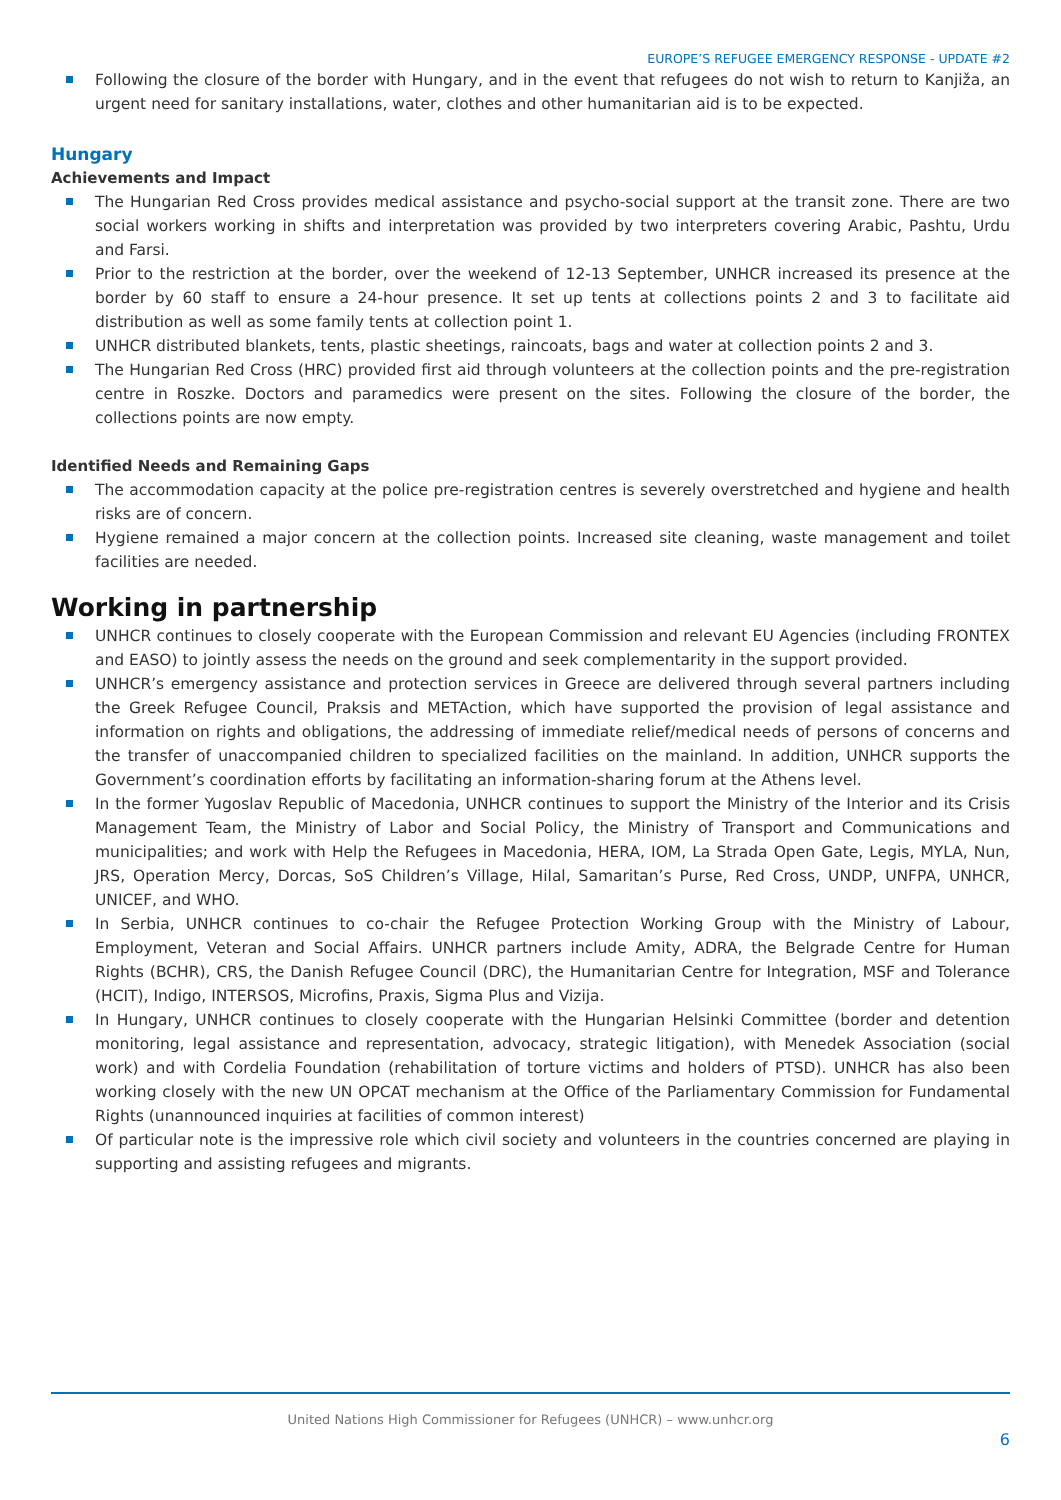EUROPE’S REFUGEE EMERGENCY RESPONSE - UPDATE #2
Following the closure of the border with Hungary, and in the event that refugees do not wish to return to Kanjiža, an urgent need for sanitary installations, water, clothes and other humanitarian aid is to be expected.
Hungary
Achievements and Impact
The Hungarian Red Cross provides medical assistance and psycho-social support at the transit zone. There are two social workers working in shifts and interpretation was provided by two interpreters covering Arabic, Pashtu, Urdu and Farsi.
Prior to the restriction at the border, over the weekend of 12-13 September, UNHCR increased its presence at the border by 60 staff to ensure a 24-hour presence. It set up tents at collections points 2 and 3 to facilitate aid distribution as well as some family tents at collection point 1.
UNHCR distributed blankets, tents, plastic sheetings, raincoats, bags and water at collection points 2 and 3.
The Hungarian Red Cross (HRC) provided first aid through volunteers at the collection points and the pre-registration centre in Roszke. Doctors and paramedics were present on the sites. Following the closure of the border, the collections points are now empty.
Identified Needs and Remaining Gaps
The accommodation capacity at the police pre-registration centres is severely overstretched and hygiene and health risks are of concern.
Hygiene remained a major concern at the collection points. Increased site cleaning, waste management and toilet facilities are needed.
Working in partnership
UNHCR continues to closely cooperate with the European Commission and relevant EU Agencies (including FRONTEX and EASO) to jointly assess the needs on the ground and seek complementarity in the support provided.
UNHCR’s emergency assistance and protection services in Greece are delivered through several partners including the Greek Refugee Council, Praksis and METAction, which have supported the provision of legal assistance and information on rights and obligations, the addressing of immediate relief/medical needs of persons of concerns and the transfer of unaccompanied children to specialized facilities on the mainland. In addition, UNHCR supports the Government’s coordination efforts by facilitating an information-sharing forum at the Athens level.
In the former Yugoslav Republic of Macedonia, UNHCR continues to support the Ministry of the Interior and its Crisis Management Team, the Ministry of Labor and Social Policy, the Ministry of Transport and Communications and municipalities; and work with Help the Refugees in Macedonia, HERA, IOM, La Strada Open Gate, Legis, MYLA, Nun, JRS, Operation Mercy, Dorcas, SoS Children’s Village, Hilal, Samaritan’s Purse, Red Cross, UNDP, UNFPA, UNHCR, UNICEF, and WHO.
In Serbia, UNHCR continues to co-chair the Refugee Protection Working Group with the Ministry of Labour, Employment, Veteran and Social Affairs. UNHCR partners include Amity, ADRA, the Belgrade Centre for Human Rights (BCHR), CRS, the Danish Refugee Council (DRC), the Humanitarian Centre for Integration, MSF and Tolerance (HCIT), Indigo, INTERSOS, Microfins, Praxis, Sigma Plus and Vizija.
In Hungary, UNHCR continues to closely cooperate with the Hungarian Helsinki Committee (border and detention monitoring, legal assistance and representation, advocacy, strategic litigation), with Menedek Association (social work) and with Cordelia Foundation (rehabilitation of torture victims and holders of PTSD). UNHCR has also been working closely with the new UN OPCAT mechanism at the Office of the Parliamentary Commission for Fundamental Rights (unannounced inquiries at facilities of common interest)
Of particular note is the impressive role which civil society and volunteers in the countries concerned are playing in supporting and assisting refugees and migrants.
United Nations High Commissioner for Refugees (UNHCR) – www.unhcr.org
6